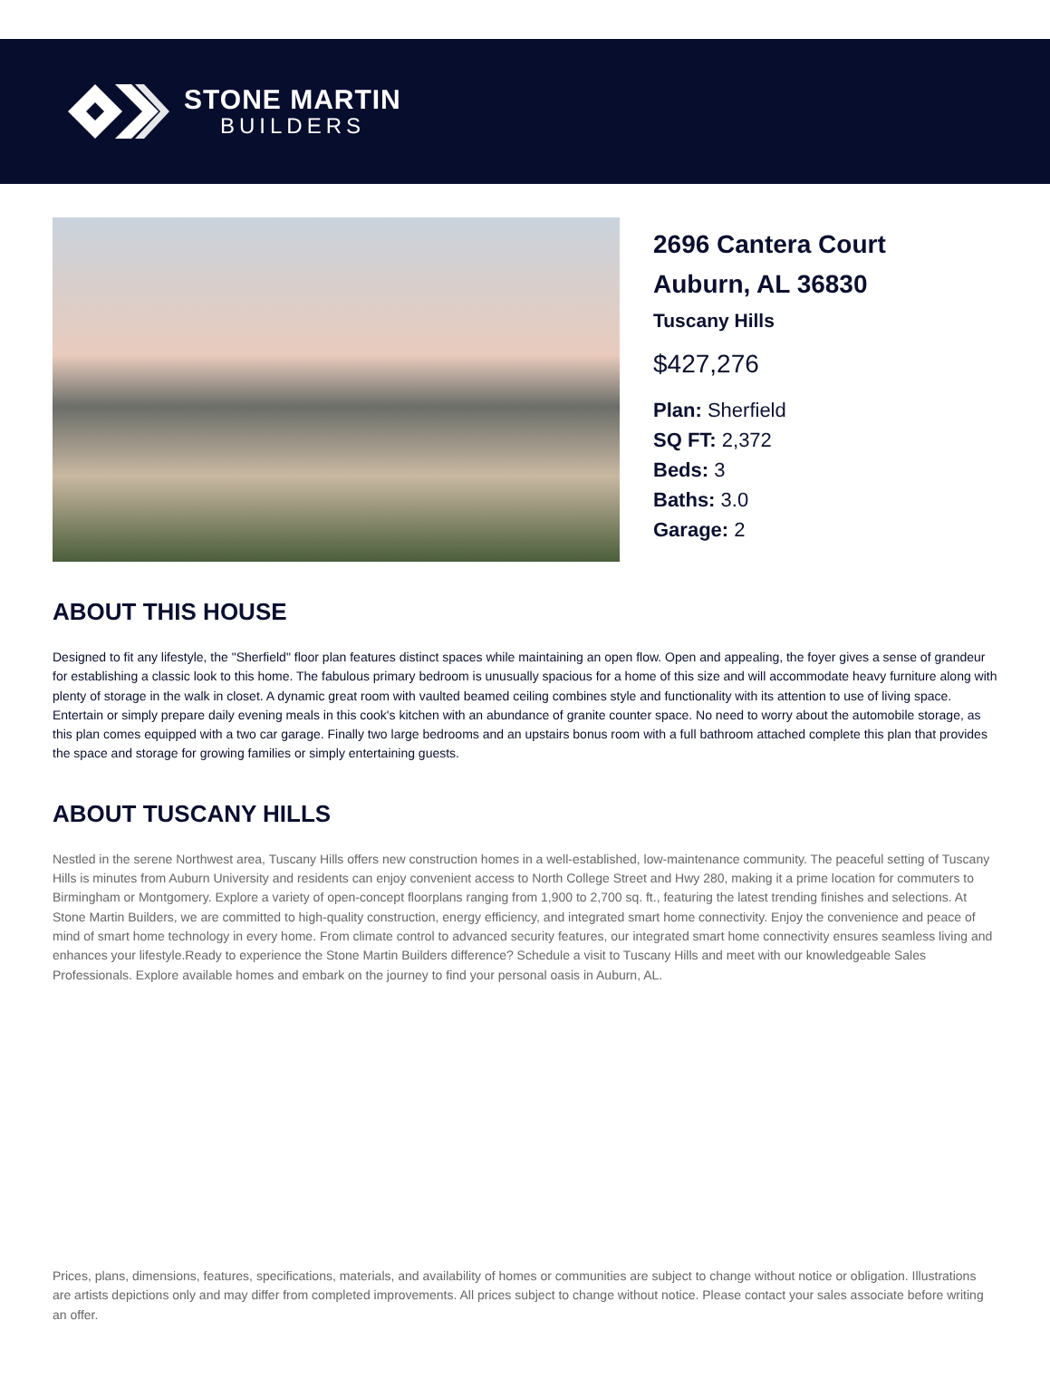STONE MARTIN
BUILDERS
2696 Cantera Court
Auburn, AL 36830
Tuscany Hills
$427,276
Plan: Sherfield
SQ FT: 2,372
Beds: 3
Baths: 3.0
Garage: 2
ABOUT THIS HOUSE
Designed to fit any lifestyle, the "Sherfield" floor plan features distinct spaces while maintaining an open flow. Open and appealing, the foyer gives a sense of grandeur for establishing a classic look to this home. The fabulous primary bedroom is unusually spacious for a home of this size and will accommodate heavy furniture along with plenty of storage in the walk in closet. A dynamic great room with vaulted beamed ceiling combines style and functionality with its attention to use of living space. Entertain or simply prepare daily evening meals in this cook's kitchen with an abundance of granite counter space. No need to worry about the automobile storage, as this plan comes equipped with a two car garage. Finally two large bedrooms and an upstairs bonus room with a full bathroom attached complete this plan that provides the space and storage for growing families or simply entertaining guests.
ABOUT TUSCANY HILLS
Nestled in the serene Northwest area, Tuscany Hills offers new construction homes in a well-established, low-maintenance community. The peaceful setting of Tuscany Hills is minutes from Auburn University and residents can enjoy convenient access to North College Street and Hwy 280, making it a prime location for commuters to Birmingham or Montgomery. Explore a variety of open-concept floorplans ranging from 1,900 to 2,700 sq. ft., featuring the latest trending finishes and selections. At Stone Martin Builders, we are committed to high-quality construction, energy efficiency, and integrated smart home connectivity. Enjoy the convenience and peace of mind of smart home technology in every home. From climate control to advanced security features, our integrated smart home connectivity ensures seamless living and enhances your lifestyle.Ready to experience the Stone Martin Builders difference? Schedule a visit to Tuscany Hills and meet with our knowledgeable Sales Professionals. Explore available homes and embark on the journey to find your personal oasis in Auburn, AL.
Prices, plans, dimensions, features, specifications, materials, and availability of homes or communities are subject to change without notice or obligation. Illustrations are artists depictions only and may differ from completed improvements. All prices subject to change without notice. Please contact your sales associate before writing an offer.